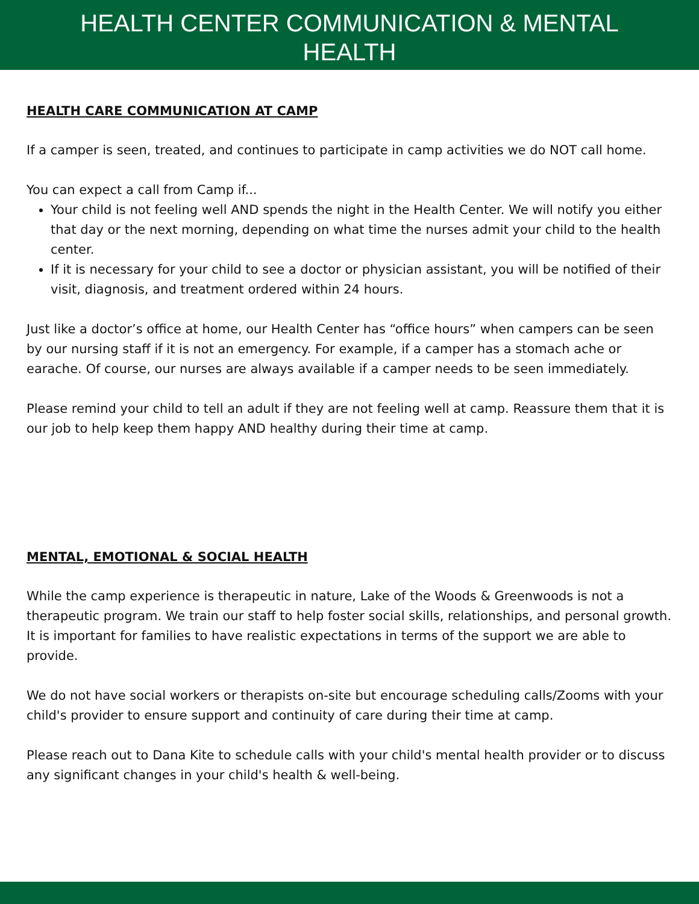HEALTH CENTER COMMUNICATION & MENTAL
HEALTH
HEALTH CARE COMMUNICATION AT CAMP
If a camper is seen, treated, and continues to participate in camp activities we do NOT call home.
You can expect a call from Camp if...
Your child is not feeling well AND spends the night in the Health Center. We will notify you either that day or the next morning, depending on what time the nurses admit your child to the health center.
If it is necessary for your child to see a doctor or physician assistant, you will be notified of their visit, diagnosis, and treatment ordered within 24 hours.
Just like a doctor’s office at home, our Health Center has “office hours” when campers can be seen by our nursing staff if it is not an emergency. For example, if a camper has a stomach ache or earache. Of course, our nurses are always available if a camper needs to be seen immediately.
Please remind your child to tell an adult if they are not feeling well at camp. Reassure them that it is our job to help keep them happy AND healthy during their time at camp.
MENTAL, EMOTIONAL & SOCIAL HEALTH
While the camp experience is therapeutic in nature, Lake of the Woods & Greenwoods is not a therapeutic program. We train our staff to help foster social skills, relationships, and personal growth. It is important for families to have realistic expectations in terms of the support we are able to provide.
We do not have social workers or therapists on-site but encourage scheduling calls/Zooms with your child's provider to ensure support and continuity of care during their time at camp.
Please reach out to Dana Kite to schedule calls with your child's mental health provider or to discuss any significant changes in your child's health & well-being.